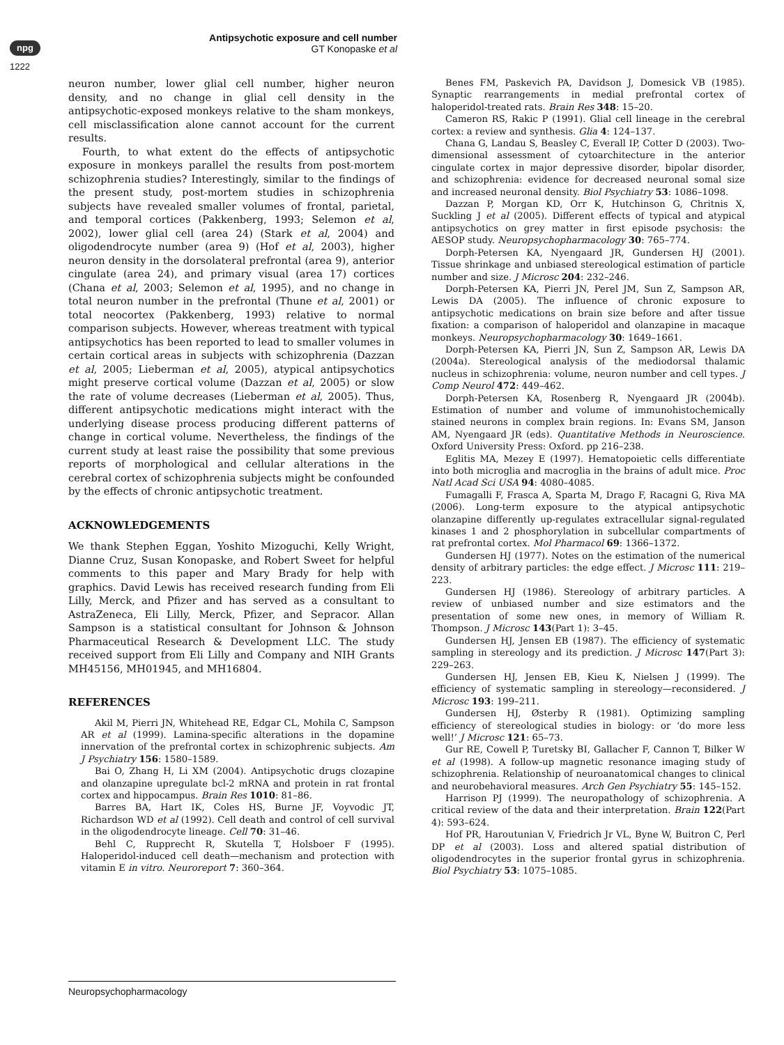npg
1222
Antipsychotic exposure and cell number
GT Konopaske et al
neuron number, lower glial cell number, higher neuron density, and no change in glial cell density in the antipsychotic-exposed monkeys relative to the sham monkeys, cell misclassification alone cannot account for the current results.
Fourth, to what extent do the effects of antipsychotic exposure in monkeys parallel the results from post-mortem schizophrenia studies? Interestingly, similar to the findings of the present study, post-mortem studies in schizophrenia subjects have revealed smaller volumes of frontal, parietal, and temporal cortices (Pakkenberg, 1993; Selemon et al, 2002), lower glial cell (area 24) (Stark et al, 2004) and oligodendrocyte number (area 9) (Hof et al, 2003), higher neuron density in the dorsolateral prefrontal (area 9), anterior cingulate (area 24), and primary visual (area 17) cortices (Chana et al, 2003; Selemon et al, 1995), and no change in total neuron number in the prefrontal (Thune et al, 2001) or total neocortex (Pakkenberg, 1993) relative to normal comparison subjects. However, whereas treatment with typical antipsychotics has been reported to lead to smaller volumes in certain cortical areas in subjects with schizophrenia (Dazzan et al, 2005; Lieberman et al, 2005), atypical antipsychotics might preserve cortical volume (Dazzan et al, 2005) or slow the rate of volume decreases (Lieberman et al, 2005). Thus, different antipsychotic medications might interact with the underlying disease process producing different patterns of change in cortical volume. Nevertheless, the findings of the current study at least raise the possibility that some previous reports of morphological and cellular alterations in the cerebral cortex of schizophrenia subjects might be confounded by the effects of chronic antipsychotic treatment.
ACKNOWLEDGEMENTS
We thank Stephen Eggan, Yoshito Mizoguchi, Kelly Wright, Dianne Cruz, Susan Konopaske, and Robert Sweet for helpful comments to this paper and Mary Brady for help with graphics. David Lewis has received research funding from Eli Lilly, Merck, and Pfizer and has served as a consultant to AstraZeneca, Eli Lilly, Merck, Pfizer, and Sepracor. Allan Sampson is a statistical consultant for Johnson & Johnson Pharmaceutical Research & Development LLC. The study received support from Eli Lilly and Company and NIH Grants MH45156, MH01945, and MH16804.
REFERENCES
Akil M, Pierri JN, Whitehead RE, Edgar CL, Mohila C, Sampson AR et al (1999). Lamina-specific alterations in the dopamine innervation of the prefrontal cortex in schizophrenic subjects. Am J Psychiatry 156: 1580–1589.
Bai O, Zhang H, Li XM (2004). Antipsychotic drugs clozapine and olanzapine upregulate bcl-2 mRNA and protein in rat frontal cortex and hippocampus. Brain Res 1010: 81–86.
Barres BA, Hart IK, Coles HS, Burne JF, Voyvodic JT, Richardson WD et al (1992). Cell death and control of cell survival in the oligodendrocyte lineage. Cell 70: 31–46.
Behl C, Rupprecht R, Skutella T, Holsboer F (1995). Haloperidol-induced cell death—mechanism and protection with vitamin E in vitro. Neuroreport 7: 360–364.
Benes FM, Paskevich PA, Davidson J, Domesick VB (1985). Synaptic rearrangements in medial prefrontal cortex of haloperidol-treated rats. Brain Res 348: 15–20.
Cameron RS, Rakic P (1991). Glial cell lineage in the cerebral cortex: a review and synthesis. Glia 4: 124–137.
Chana G, Landau S, Beasley C, Everall IP, Cotter D (2003). Two-dimensional assessment of cytoarchitecture in the anterior cingulate cortex in major depressive disorder, bipolar disorder, and schizophrenia: evidence for decreased neuronal somal size and increased neuronal density. Biol Psychiatry 53: 1086–1098.
Dazzan P, Morgan KD, Orr K, Hutchinson G, Chritnis X, Suckling J et al (2005). Different effects of typical and atypical antipsychotics on grey matter in first episode psychosis: the AESOP study. Neuropsychopharmacology 30: 765–774.
Dorph-Petersen KA, Nyengaard JR, Gundersen HJ (2001). Tissue shrinkage and unbiased stereological estimation of particle number and size. J Microsc 204: 232–246.
Dorph-Petersen KA, Pierri JN, Perel JM, Sun Z, Sampson AR, Lewis DA (2005). The influence of chronic exposure to antipsychotic medications on brain size before and after tissue fixation: a comparison of haloperidol and olanzapine in macaque monkeys. Neuropsychopharmacology 30: 1649–1661.
Dorph-Petersen KA, Pierri JN, Sun Z, Sampson AR, Lewis DA (2004a). Stereological analysis of the mediodorsal thalamic nucleus in schizophrenia: volume, neuron number and cell types. J Comp Neurol 472: 449–462.
Dorph-Petersen KA, Rosenberg R, Nyengaard JR (2004b). Estimation of number and volume of immunohistochemically stained neurons in complex brain regions. In: Evans SM, Janson AM, Nyengaard JR (eds). Quantitative Methods in Neuroscience. Oxford University Press: Oxford. pp 216–238.
Eglitis MA, Mezey E (1997). Hematopoietic cells differentiate into both microglia and macroglia in the brains of adult mice. Proc Natl Acad Sci USA 94: 4080–4085.
Fumagalli F, Frasca A, Sparta M, Drago F, Racagni G, Riva MA (2006). Long-term exposure to the atypical antipsychotic olanzapine differently up-regulates extracellular signal-regulated kinases 1 and 2 phosphorylation in subcellular compartments of rat prefrontal cortex. Mol Pharmacol 69: 1366–1372.
Gundersen HJ (1977). Notes on the estimation of the numerical density of arbitrary particles: the edge effect. J Microsc 111: 219–223.
Gundersen HJ (1986). Stereology of arbitrary particles. A review of unbiased number and size estimators and the presentation of some new ones, in memory of William R. Thompson. J Microsc 143(Part 1): 3–45.
Gundersen HJ, Jensen EB (1987). The efficiency of systematic sampling in stereology and its prediction. J Microsc 147(Part 3): 229–263.
Gundersen HJ, Jensen EB, Kieu K, Nielsen J (1999). The efficiency of systematic sampling in stereology—reconsidered. J Microsc 193: 199–211.
Gundersen HJ, Østerby R (1981). Optimizing sampling efficiency of stereological studies in biology: or ‘do more less well!’ J Microsc 121: 65–73.
Gur RE, Cowell P, Turetsky BI, Gallacher F, Cannon T, Bilker W et al (1998). A follow-up magnetic resonance imaging study of schizophrenia. Relationship of neuroanatomical changes to clinical and neurobehavioral measures. Arch Gen Psychiatry 55: 145–152.
Harrison PJ (1999). The neuropathology of schizophrenia. A critical review of the data and their interpretation. Brain 122(Part 4): 593–624.
Hof PR, Haroutunian V, Friedrich Jr VL, Byne W, Buitron C, Perl DP et al (2003). Loss and altered spatial distribution of oligodendrocytes in the superior frontal gyrus in schizophrenia. Biol Psychiatry 53: 1075–1085.
Neuropsychopharmacology